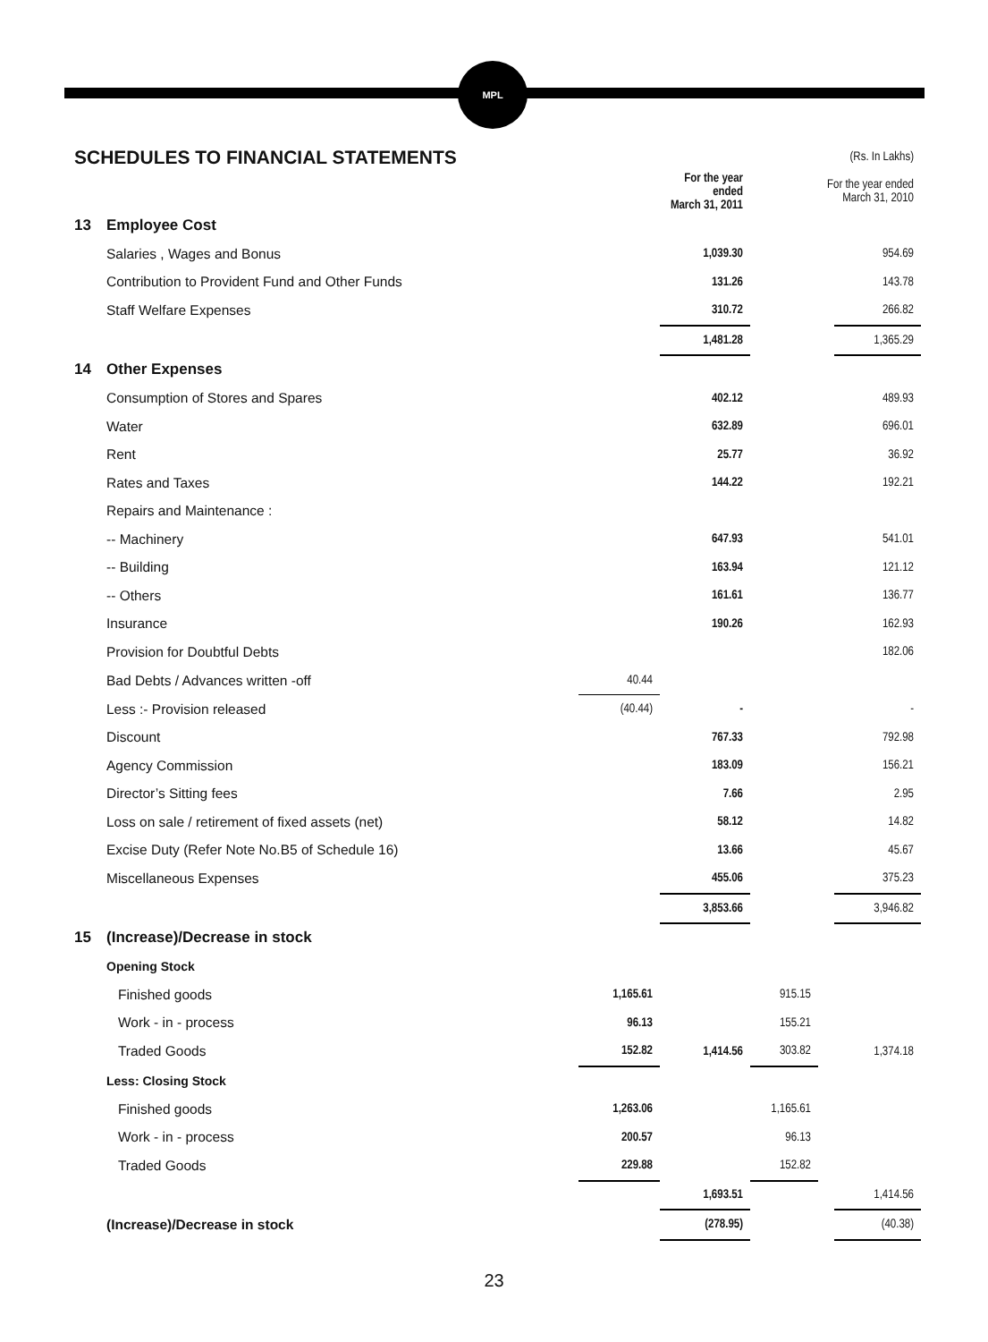MPL
| SCHEDULES TO FINANCIAL STATEMENTS | | | | | | (Rs. In Lakhs) |
| | | | For the year ended March 31, 2011 | | For the year ended March 31, 2010 | |
| 13 | Employee Cost | | | | | |
| | Salaries , Wages and Bonus | | 1,039.30 | | | 954.69 |
| | Contribution to Provident Fund and Other Funds | | 131.26 | | | 143.78 |
| | Staff Welfare Expenses | | 310.72 | | | 266.82 |
| | | | 1,481.28 | | | 1,365.29 |
| 14 | Other Expenses | | | | | |
| | Consumption of Stores and Spares | | 402.12 | | | 489.93 |
| | Water | | 632.89 | | | 696.01 |
| | Rent | | 25.77 | | | 36.92 |
| | Rates and Taxes | | 144.22 | | | 192.21 |
| | Repairs and Maintenance : | | | | | |
| | -- Machinery | | 647.93 | | | 541.01 |
| | -- Building | | 163.94 | | | 121.12 |
| | -- Others | | 161.61 | | | 136.77 |
| | Insurance | | 190.26 | | | 162.93 |
| | Provision for Doubtful Debts | | | | | 182.06 |
| | Bad Debts / Advances written -off | 40.44 | | | | |
| | Less :- Provision released | (40.44) | - | | | - |
| | Discount | | 767.33 | | | 792.98 |
| | Agency Commission | | 183.09 | | | 156.21 |
| | Director’s Sitting fees | | 7.66 | | | 2.95 |
| | Loss on sale / retirement of fixed assets (net) | | 58.12 | | | 14.82 |
| | Excise Duty (Refer Note No.B5 of Schedule 16) | | 13.66 | | | 45.67 |
| | Miscellaneous Expenses | | 455.06 | | | 375.23 |
| | | | 3,853.66 | | | 3,946.82 |
| 15 | (Increase)/Decrease in stock | | | | | |
| | Opening Stock | | | | | |
| | Finished goods | 1,165.61 | | 915.15 | | |
| | Work - in - process | 96.13 | | 155.21 | | |
| | Traded Goods | 152.82 | 1,414.56 | 303.82 | | 1,374.18 |
| | Less: Closing Stock | | | | | |
| | Finished goods | 1,263.06 | | 1,165.61 | | |
| | Work - in - process | 200.57 | | 96.13 | | |
| | Traded Goods | 229.88 | | 152.82 | | |
| | | | 1,693.51 | | | 1,414.56 |
| | (Increase)/Decrease in stock | | (278.95) | | | (40.38) |
23